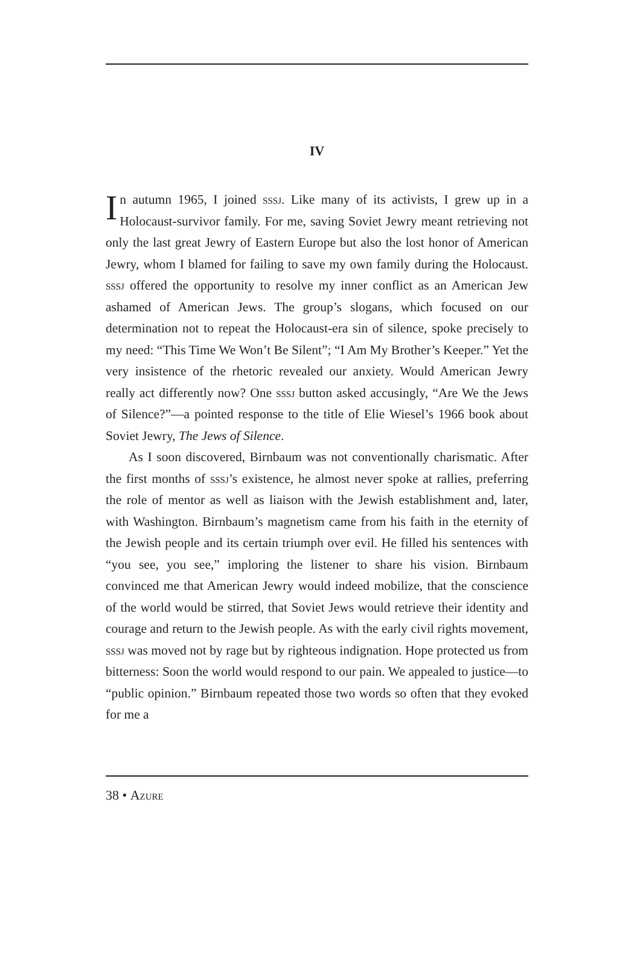IV
In autumn 1965, I joined sssj. Like many of its activists, I grew up in a Holocaust-survivor family. For me, saving Soviet Jewry meant retrieving not only the last great Jewry of Eastern Europe but also the lost honor of American Jewry, whom I blamed for failing to save my own family during the Holocaust. sssj offered the opportunity to resolve my inner conflict as an American Jew ashamed of American Jews. The group’s slogans, which focused on our determination not to repeat the Holocaust-era sin of silence, spoke precisely to my need: “This Time We Won’t Be Silent”; “I Am My Brother’s Keeper.” Yet the very insistence of the rhetoric revealed our anxiety. Would American Jewry really act differently now? One sssj button asked accusingly, “Are We the Jews of Silence?”—a pointed response to the title of Elie Wiesel’s 1966 book about Soviet Jewry, The Jews of Silence.
As I soon discovered, Birnbaum was not conventionally charismatic. After the first months of sssj’s existence, he almost never spoke at rallies, preferring the role of mentor as well as liaison with the Jewish establishment and, later, with Washington. Birnbaum’s magnetism came from his faith in the eternity of the Jewish people and its certain triumph over evil. He filled his sentences with “you see, you see,” imploring the listener to share his vision. Birnbaum convinced me that American Jewry would indeed mobilize, that the conscience of the world would be stirred, that Soviet Jews would retrieve their identity and courage and return to the Jewish people. As with the early civil rights movement, sssj was moved not by rage but by righteous indignation. Hope protected us from bitterness: Soon the world would respond to our pain. We appealed to justice—to “public opinion.” Birnbaum repeated those two words so often that they evoked for me a
38 • Azure